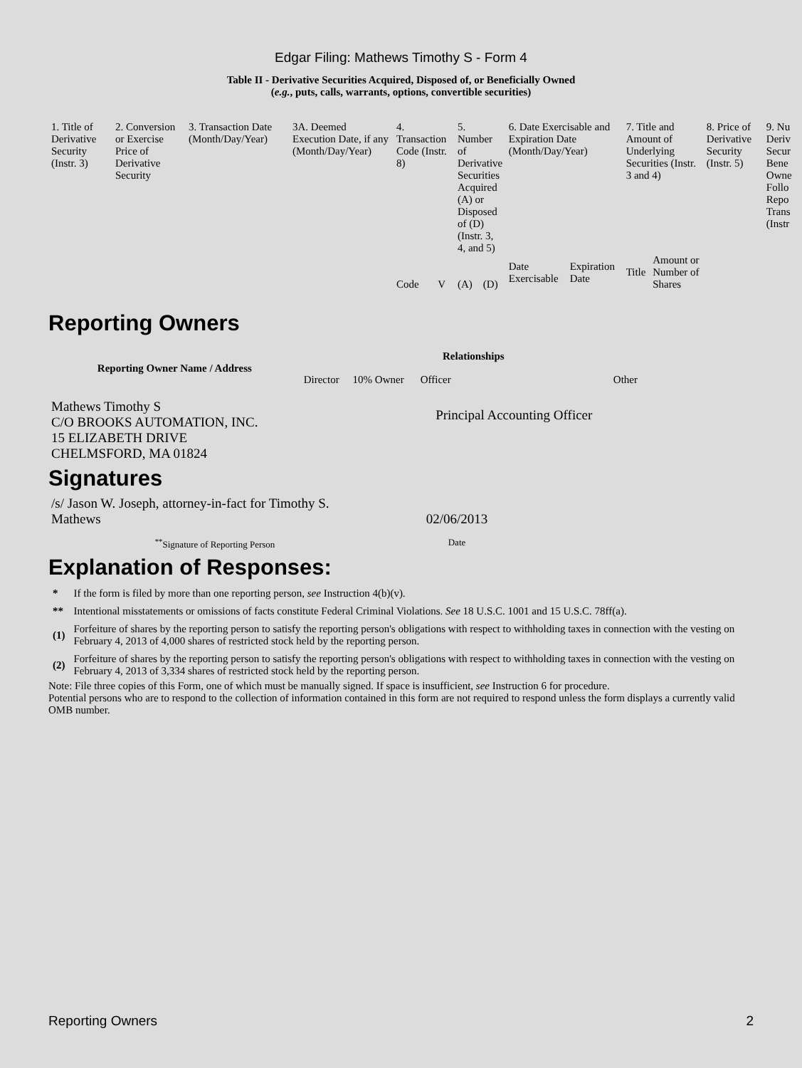Edgar Filing: Mathews Timothy S - Form 4
Table II - Derivative Securities Acquired, Disposed of, or Beneficially Owned
(e.g., puts, calls, warrants, options, convertible securities)
| 1. Title of Derivative Security (Instr. 3) | 2. Conversion or Exercise Price of Derivative Security | 3. Transaction Date (Month/Day/Year) | 3A. Deemed Execution Date, if any (Month/Day/Year) | 4. Transaction Code (Instr. 8) | | 5. Number of Derivative Securities Acquired (A) or Disposed of (D) (Instr. 3, 4, and 5) | | 6. Date Exercisable and Expiration Date (Month/Day/Year) | | 7. Title and Amount of Underlying Securities (Instr. 3 and 4) | | 8. Price of Derivative Security (Instr. 5) | 9. Nu Deriv Secur Bene Owne Follo Repo Trans (Instr |
| | | | | Code | V | (A) | (D) | Date Exercisable | Expiration Date | Title | Amount or Number of Shares | | |
Reporting Owners
| Reporting Owner Name / Address | Relationships | | | |
| --- | --- | --- | --- | --- |
| | Director | 10% Owner | Officer | Other |
| Mathews Timothy S C/O BROOKS AUTOMATION, INC. 15 ELIZABETH DRIVE CHELMSFORD, MA 01824 | | | Principal Accounting Officer | |
Signatures
| /s/ Jason W. Joseph, attorney-in-fact for Timothy S. Mathews | 02/06/2013 |
| <sup>**</sup> Signature of Reporting Person | Date |
Explanation of Responses:
| * | If the form is filed by more than one reporting person, see Instruction 4(b)(v). |
| ** | Intentional misstatements or omissions of facts constitute Federal Criminal Violations. See 18 U.S.C. 1001 and 15 U.S.C. 78ff(a). |
| (1) | Forfeiture of shares by the reporting person to satisfy the reporting person's obligations with respect to withholding taxes in connection with the vesting on February 4, 2013 of 4,000 shares of restricted stock held by the reporting person. |
| (2) | Forfeiture of shares by the reporting person to satisfy the reporting person's obligations with respect to withholding taxes in connection with the vesting on February 4, 2013 of 3,334 shares of restricted stock held by the reporting person. |
Note: File three copies of this Form, one of which must be manually signed. If space is insufficient, see Instruction 6 for procedure.
Potential persons who are to respond to the collection of information contained in this form are not required to respond unless the form displays a currently valid OMB number.
Reporting Owners 2